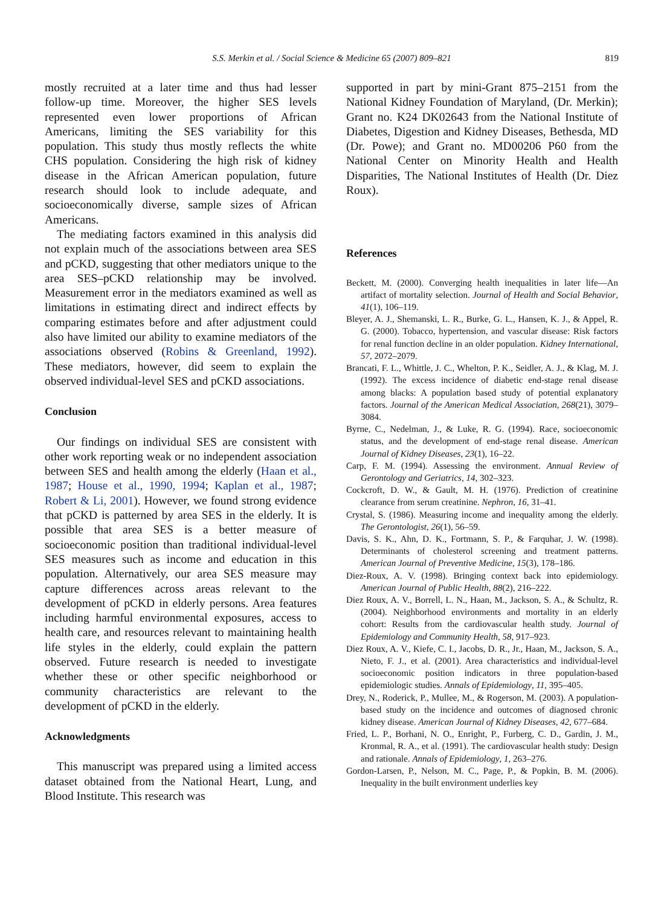S.S. Merkin et al. / Social Science & Medicine 65 (2007) 809–821
819
mostly recruited at a later time and thus had lesser follow-up time. Moreover, the higher SES levels represented even lower proportions of African Americans, limiting the SES variability for this population. This study thus mostly reflects the white CHS population. Considering the high risk of kidney disease in the African American population, future research should look to include adequate, and socioeconomically diverse, sample sizes of African Americans.
The mediating factors examined in this analysis did not explain much of the associations between area SES and pCKD, suggesting that other mediators unique to the area SES–pCKD relationship may be involved. Measurement error in the mediators examined as well as limitations in estimating direct and indirect effects by comparing estimates before and after adjustment could also have limited our ability to examine mediators of the associations observed (Robins & Greenland, 1992). These mediators, however, did seem to explain the observed individual-level SES and pCKD associations.
Conclusion
Our findings on individual SES are consistent with other work reporting weak or no independent association between SES and health among the elderly (Haan et al., 1987; House et al., 1990, 1994; Kaplan et al., 1987; Robert & Li, 2001). However, we found strong evidence that pCKD is patterned by area SES in the elderly. It is possible that area SES is a better measure of socioeconomic position than traditional individual-level SES measures such as income and education in this population. Alternatively, our area SES measure may capture differences across areas relevant to the development of pCKD in elderly persons. Area features including harmful environmental exposures, access to health care, and resources relevant to maintaining health life styles in the elderly, could explain the pattern observed. Future research is needed to investigate whether these or other specific neighborhood or community characteristics are relevant to the development of pCKD in the elderly.
Acknowledgments
This manuscript was prepared using a limited access dataset obtained from the National Heart, Lung, and Blood Institute. This research was
supported in part by mini-Grant 875–2151 from the National Kidney Foundation of Maryland, (Dr. Merkin); Grant no. K24 DK02643 from the National Institute of Diabetes, Digestion and Kidney Diseases, Bethesda, MD (Dr. Powe); and Grant no. MD00206 P60 from the National Center on Minority Health and Health Disparities, The National Institutes of Health (Dr. Diez Roux).
References
Beckett, M. (2000). Converging health inequalities in later life—An artifact of mortality selection. Journal of Health and Social Behavior, 41(1), 106–119.
Bleyer, A. J., Shemanski, L. R., Burke, G. L., Hansen, K. J., & Appel, R. G. (2000). Tobacco, hypertension, and vascular disease: Risk factors for renal function decline in an older population. Kidney International, 57, 2072–2079.
Brancati, F. L., Whittle, J. C., Whelton, P. K., Seidler, A. J., & Klag, M. J. (1992). The excess incidence of diabetic end-stage renal disease among blacks: A population based study of potential explanatory factors. Journal of the American Medical Association, 268(21), 3079–3084.
Byrne, C., Nedelman, J., & Luke, R. G. (1994). Race, socioeconomic status, and the development of end-stage renal disease. American Journal of Kidney Diseases, 23(1), 16–22.
Carp, F. M. (1994). Assessing the environment. Annual Review of Gerontology and Geriatrics, 14, 302–323.
Cockcroft, D. W., & Gault, M. H. (1976). Prediction of creatinine clearance from serum creatinine. Nephron, 16, 31–41.
Crystal, S. (1986). Measuring income and inequality among the elderly. The Gerontologist, 26(1), 56–59.
Davis, S. K., Ahn, D. K., Fortmann, S. P., & Farquhar, J. W. (1998). Determinants of cholesterol screening and treatment patterns. American Journal of Preventive Medicine, 15(3), 178–186.
Diez-Roux, A. V. (1998). Bringing context back into epidemiology. American Journal of Public Health, 88(2), 216–222.
Diez Roux, A. V., Borrell, L. N., Haan, M., Jackson, S. A., & Schultz, R. (2004). Neighborhood environments and mortality in an elderly cohort: Results from the cardiovascular health study. Journal of Epidemiology and Community Health, 58, 917–923.
Diez Roux, A. V., Kiefe, C. I., Jacobs, D. R., Jr., Haan, M., Jackson, S. A., Nieto, F. J., et al. (2001). Area characteristics and individual-level socioeconomic position indicators in three population-based epidemiologic studies. Annals of Epidemiology, 11, 395–405.
Drey, N., Roderick, P., Mullee, M., & Rogerson, M. (2003). A population-based study on the incidence and outcomes of diagnosed chronic kidney disease. American Journal of Kidney Diseases, 42, 677–684.
Fried, L. P., Borhani, N. O., Enright, P., Furberg, C. D., Gardin, J. M., Kronmal, R. A., et al. (1991). The cardiovascular health study: Design and rationale. Annals of Epidemiology, 1, 263–276.
Gordon-Larsen, P., Nelson, M. C., Page, P., & Popkin, B. M. (2006). Inequality in the built environment underlies key